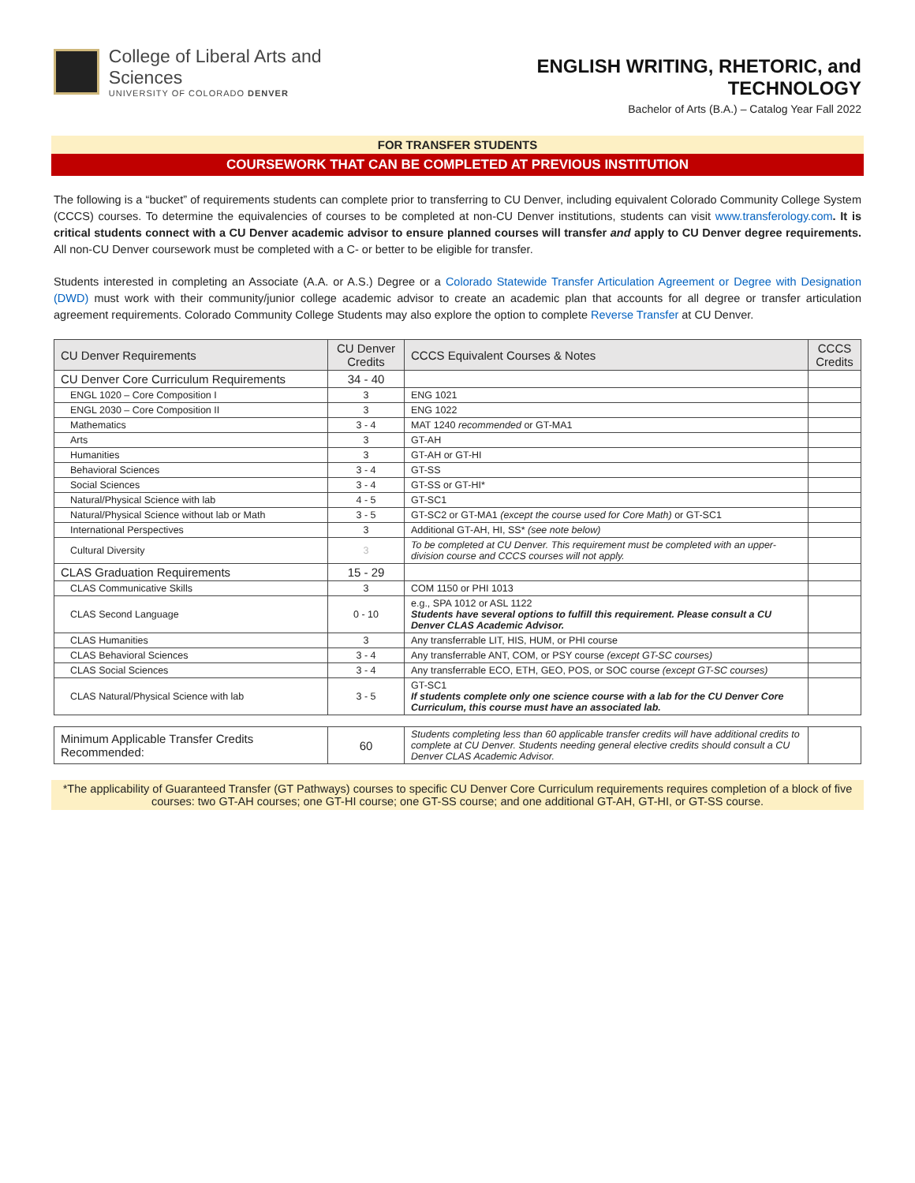College of Liberal Arts and Sciences
UNIVERSITY OF COLORADO DENVER
ENGLISH WRITING, RHETORIC, and TECHNOLOGY
Bachelor of Arts (B.A.) – Catalog Year Fall 2022
FOR TRANSFER STUDENTS
COURSEWORK THAT CAN BE COMPLETED AT PREVIOUS INSTITUTION
The following is a “bucket” of requirements students can complete prior to transferring to CU Denver, including equivalent Colorado Community College System (CCCS) courses. To determine the equivalencies of courses to be completed at non-CU Denver institutions, students can visit www.transferology.com. It is critical students connect with a CU Denver academic advisor to ensure planned courses will transfer and apply to CU Denver degree requirements. All non-CU Denver coursework must be completed with a C- or better to be eligible for transfer.
Students interested in completing an Associate (A.A. or A.S.) Degree or a Colorado Statewide Transfer Articulation Agreement or Degree with Designation (DWD) must work with their community/junior college academic advisor to create an academic plan that accounts for all degree or transfer articulation agreement requirements. Colorado Community College Students may also explore the option to complete Reverse Transfer at CU Denver.
| CU Denver Requirements | CU Denver Credits | CCCS Equivalent Courses & Notes | CCCS Credits |
| --- | --- | --- | --- |
| CU Denver Core Curriculum Requirements | 34 - 40 | | |
| ENGL 1020 – Core Composition I | 3 | ENG 1021 | |
| ENGL 2030 – Core Composition II | 3 | ENG 1022 | |
| Mathematics | 3 - 4 | MAT 1240 recommended or GT-MA1 | |
| Arts | 3 | GT-AH | |
| Humanities | 3 | GT-AH or GT-HI | |
| Behavioral Sciences | 3 - 4 | GT-SS | |
| Social Sciences | 3 - 4 | GT-SS or GT-HI* | |
| Natural/Physical Science with lab | 4 - 5 | GT-SC1 | |
| Natural/Physical Science without lab or Math | 3 - 5 | GT-SC2 or GT-MA1 (except the course used for Core Math) or GT-SC1 | |
| International Perspectives | 3 | Additional GT-AH, HI, SS* (see note below) | |
| Cultural Diversity | 3 | To be completed at CU Denver. This requirement must be completed with an upper-division course and CCCS courses will not apply. | |
| CLAS Graduation Requirements | 15 - 29 | | |
| CLAS Communicative Skills | 3 | COM 1150 or PHI 1013 | |
| CLAS Second Language | 0 - 10 | e.g., SPA 1012 or ASL 1122 Students have several options to fulfill this requirement. Please consult a CU Denver CLAS Academic Advisor. | |
| CLAS Humanities | 3 | Any transferrable LIT, HIS, HUM, or PHI course | |
| CLAS Behavioral Sciences | 3 - 4 | Any transferrable ANT, COM, or PSY course (except GT-SC courses) | |
| CLAS Social Sciences | 3 - 4 | Any transferrable ECO, ETH, GEO, POS, or SOC course (except GT-SC courses) | |
| CLAS Natural/Physical Science with lab | 3 - 5 | GT-SC1 If students complete only one science course with a lab for the CU Denver Core Curriculum, this course must have an associated lab. | |
| Minimum Applicable Transfer Credits Recommended: | 60 | Students completing less than 60 applicable transfer credits will have additional credits to complete at CU Denver. Students needing general elective credits should consult a CU Denver CLAS Academic Advisor. | |
*The applicability of Guaranteed Transfer (GT Pathways) courses to specific CU Denver Core Curriculum requirements requires completion of a block of five courses: two GT-AH courses; one GT-HI course; one GT-SS course; and one additional GT-AH, GT-HI, or GT-SS course.